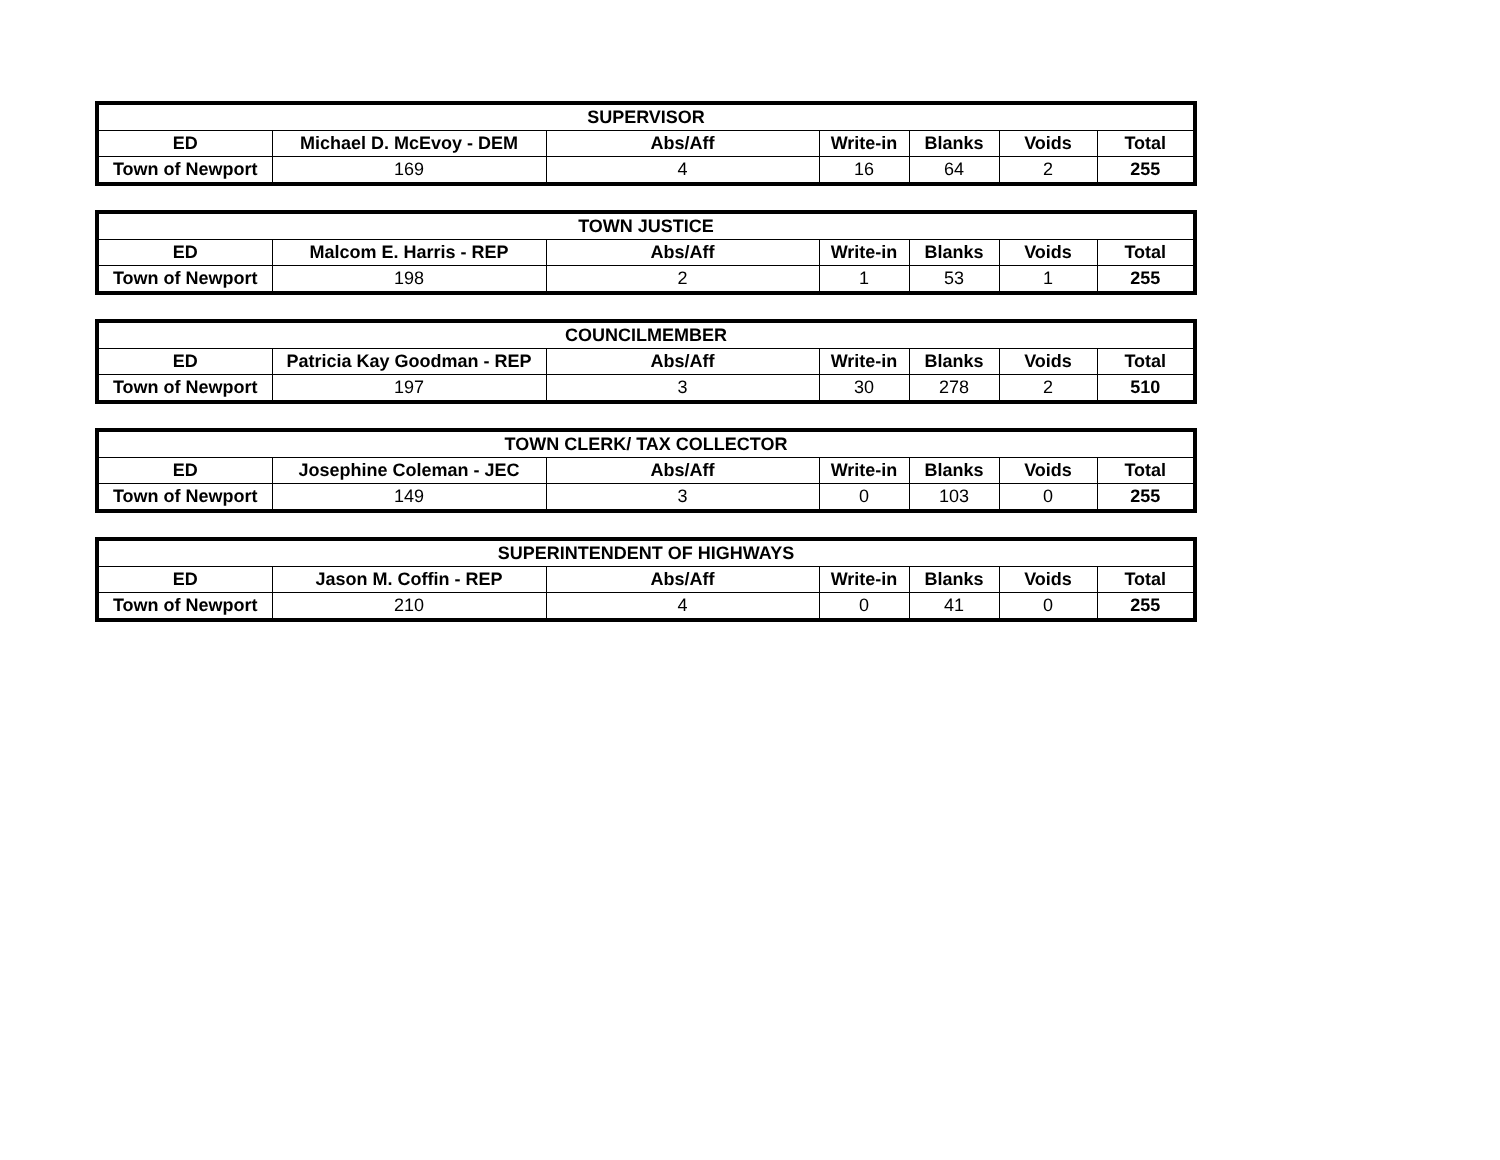| SUPERVISOR | | | | | | |
| --- | --- | --- | --- | --- | --- | --- |
| ED | Michael D. McEvoy - DEM | Abs/Aff | Write-in | Blanks | Voids | Total |
| Town of Newport | 169 | 4 | 16 | 64 | 2 | 255 |
| TOWN JUSTICE | | | | | | |
| --- | --- | --- | --- | --- | --- | --- |
| ED | Malcom E. Harris - REP | Abs/Aff | Write-in | Blanks | Voids | Total |
| Town of Newport | 198 | 2 | 1 | 53 | 1 | 255 |
| COUNCILMEMBER | | | | | | |
| --- | --- | --- | --- | --- | --- | --- |
| ED | Patricia Kay Goodman - REP | Abs/Aff | Write-in | Blanks | Voids | Total |
| Town of Newport | 197 | 3 | 30 | 278 | 2 | 510 |
| TOWN CLERK/ TAX COLLECTOR | | | | | | |
| --- | --- | --- | --- | --- | --- | --- |
| ED | Josephine Coleman - JEC | Abs/Aff | Write-in | Blanks | Voids | Total |
| Town of Newport | 149 | 3 | 0 | 103 | 0 | 255 |
| SUPERINTENDENT OF HIGHWAYS | | | | | | |
| --- | --- | --- | --- | --- | --- | --- |
| ED | Jason M. Coffin - REP | Abs/Aff | Write-in | Blanks | Voids | Total |
| Town of Newport | 210 | 4 | 0 | 41 | 0 | 255 |